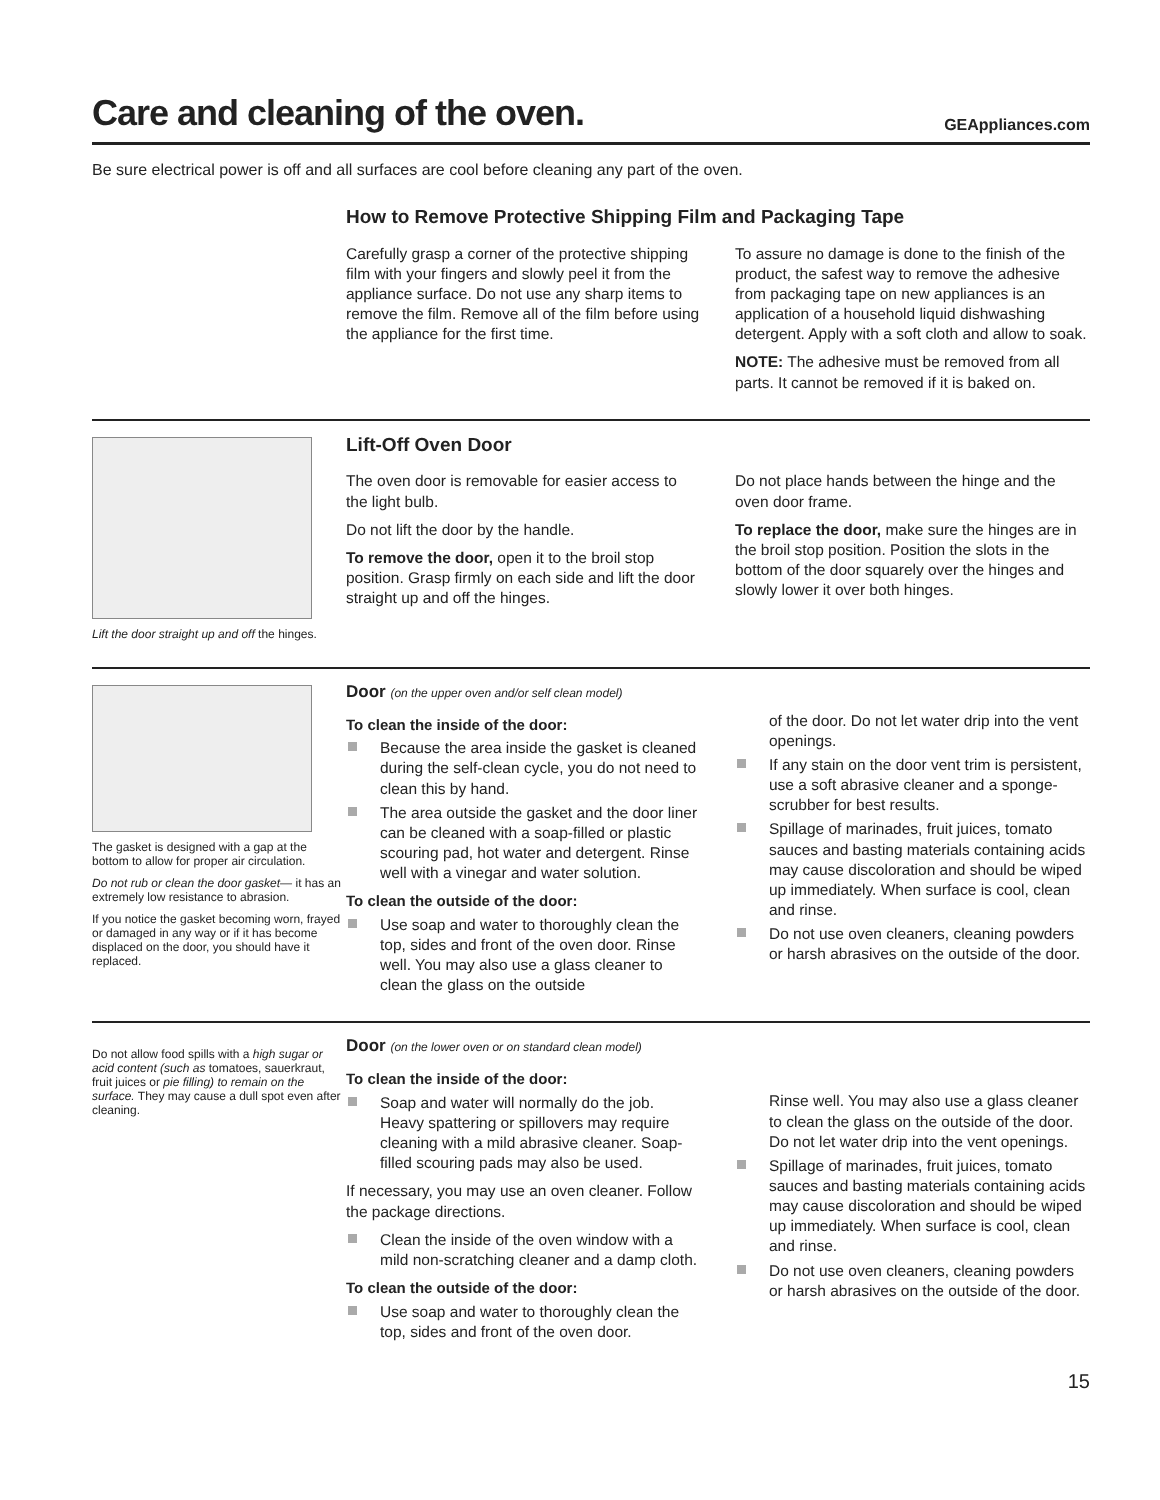Care and cleaning of the oven.
GEAppliances.com
Be sure electrical power is off and all surfaces are cool before cleaning any part of the oven.
How to Remove Protective Shipping Film and Packaging Tape
Carefully grasp a corner of the protective shipping film with your fingers and slowly peel it from the appliance surface. Do not use any sharp items to remove the film. Remove all of the film before using the appliance for the first time.
To assure no damage is done to the finish of the product, the safest way to remove the adhesive from packaging tape on new appliances is an application of a household liquid dishwashing detergent. Apply with a soft cloth and allow to soak.
NOTE: The adhesive must be removed from all parts. It cannot be removed if it is baked on.
Lift the door straight up and off the hinges.
Lift-Off Oven Door
The oven door is removable for easier access to the light bulb.
Do not lift the door by the handle.
To remove the door, open it to the broil stop position. Grasp firmly on each side and lift the door straight up and off the hinges.
Do not place hands between the hinge and the oven door frame.
To replace the door, make sure the hinges are in the broil stop position. Position the slots in the bottom of the door squarely over the hinges and slowly lower it over both hinges.
The gasket is designed with a gap at the bottom to allow for proper air circulation.
Do not rub or clean the door gasket— it has an extremely low resistance to abrasion.
If you notice the gasket becoming worn, frayed or damaged in any way or if it has become displaced on the door, you should have it replaced.
Door (on the upper oven and/or self clean model)
To clean the inside of the door:
Because the area inside the gasket is cleaned during the self-clean cycle, you do not need to clean this by hand.
The area outside the gasket and the door liner can be cleaned with a soap-filled or plastic scouring pad, hot water and detergent. Rinse well with a vinegar and water solution.
To clean the outside of the door:
Use soap and water to thoroughly clean the top, sides and front of the oven door. Rinse well. You may also use a glass cleaner to clean the glass on the outside
of the door. Do not let water drip into the vent openings.
If any stain on the door vent trim is persistent, use a soft abrasive cleaner and a sponge-scrubber for best results.
Spillage of marinades, fruit juices, tomato sauces and basting materials containing acids may cause discoloration and should be wiped up immediately. When surface is cool, clean and rinse.
Do not use oven cleaners, cleaning powders or harsh abrasives on the outside of the door.
Do not allow food spills with a high sugar or acid content (such as tomatoes, sauerkraut, fruit juices or pie filling) to remain on the surface. They may cause a dull spot even after cleaning.
Door (on the lower oven or on standard clean model)
To clean the inside of the door:
Soap and water will normally do the job. Heavy spattering or spillovers may require cleaning with a mild abrasive cleaner. Soap-filled scouring pads may also be used.
If necessary, you may use an oven cleaner. Follow the package directions.
Clean the inside of the oven window with a mild non-scratching cleaner and a damp cloth.
To clean the outside of the door:
Use soap and water to thoroughly clean the top, sides and front of the oven door.
Rinse well. You may also use a glass cleaner to clean the glass on the outside of the door. Do not let water drip into the vent openings.
Spillage of marinades, fruit juices, tomato sauces and basting materials containing acids may cause discoloration and should be wiped up immediately. When surface is cool, clean and rinse.
Do not use oven cleaners, cleaning powders or harsh abrasives on the outside of the door.
15